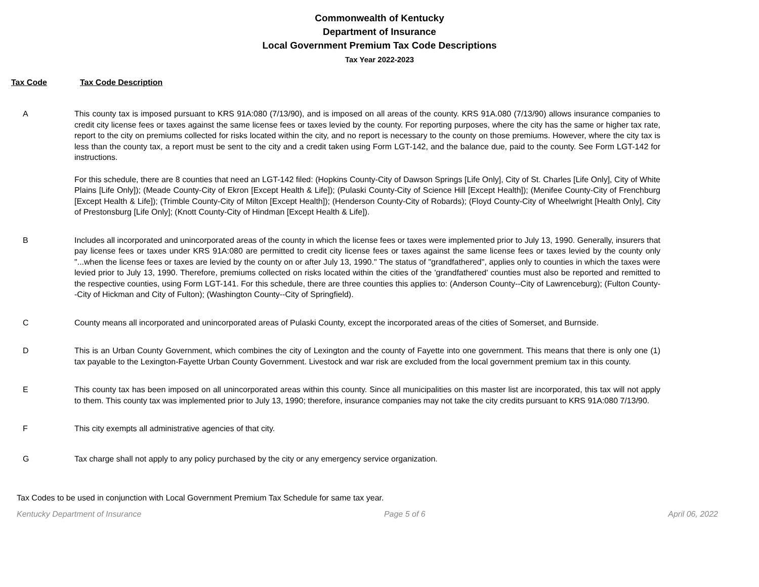Commonwealth of Kentucky
Department of Insurance
Local Government Premium Tax Code Descriptions
Tax Year 2022-2023
Tax Code Tax Code Description
A This county tax is imposed pursuant to KRS 91A:080 (7/13/90), and is imposed on all areas of the county. KRS 91A.080 (7/13/90) allows insurance companies to credit city license fees or taxes against the same license fees or taxes levied by the county. For reporting purposes, where the city has the same or higher tax rate, report to the city on premiums collected for risks located within the city, and no report is necessary to the county on those premiums. However, where the city tax is less than the county tax, a report must be sent to the city and a credit taken using Form LGT-142, and the balance due, paid to the county. See Form LGT-142 for instructions.
For this schedule, there are 8 counties that need an LGT-142 filed: (Hopkins County-City of Dawson Springs [Life Only], City of St. Charles [Life Only], City of White Plains [Life Only]); (Meade County-City of Ekron [Except Health & Life]); (Pulaski County-City of Science Hill [Except Health]); (Menifee County-City of Frenchburg [Except Health & Life]); (Trimble County-City of Milton [Except Health]); (Henderson County-City of Robards); (Floyd County-City of Wheelwright [Health Only], City of Prestonsburg [Life Only]; (Knott County-City of Hindman [Except Health & Life]).
B Includes all incorporated and unincorporated areas of the county in which the license fees or taxes were implemented prior to July 13, 1990. Generally, insurers that pay license fees or taxes under KRS 91A:080 are permitted to credit city license fees or taxes against the same license fees or taxes levied by the county only "...when the license fees or taxes are levied by the county on or after July 13, 1990." The status of "grandfathered", applies only to counties in which the taxes were levied prior to July 13, 1990. Therefore, premiums collected on risks located within the cities of the 'grandfathered' counties must also be reported and remitted to the respective counties, using Form LGT-141. For this schedule, there are three counties this applies to: (Anderson County--City of Lawrenceburg); (Fulton County--City of Hickman and City of Fulton); (Washington County--City of Springfield).
C County means all incorporated and unincorporated areas of Pulaski County, except the incorporated areas of the cities of Somerset, and Burnside.
D This is an Urban County Government, which combines the city of Lexington and the county of Fayette into one government. This means that there is only one (1) tax payable to the Lexington-Fayette Urban County Government. Livestock and war risk are excluded from the local government premium tax in this county.
E This county tax has been imposed on all unincorporated areas within this county. Since all municipalities on this master list are incorporated, this tax will not apply to them. This county tax was implemented prior to July 13, 1990; therefore, insurance companies may not take the city credits pursuant to KRS 91A:080 7/13/90.
F This city exempts all administrative agencies of that city.
G Tax charge shall not apply to any policy purchased by the city or any emergency service organization.
Tax Codes to be used in conjunction with Local Government Premium Tax Schedule for same tax year.
Kentucky Department of Insurance Page 5 of 6 April 06, 2022